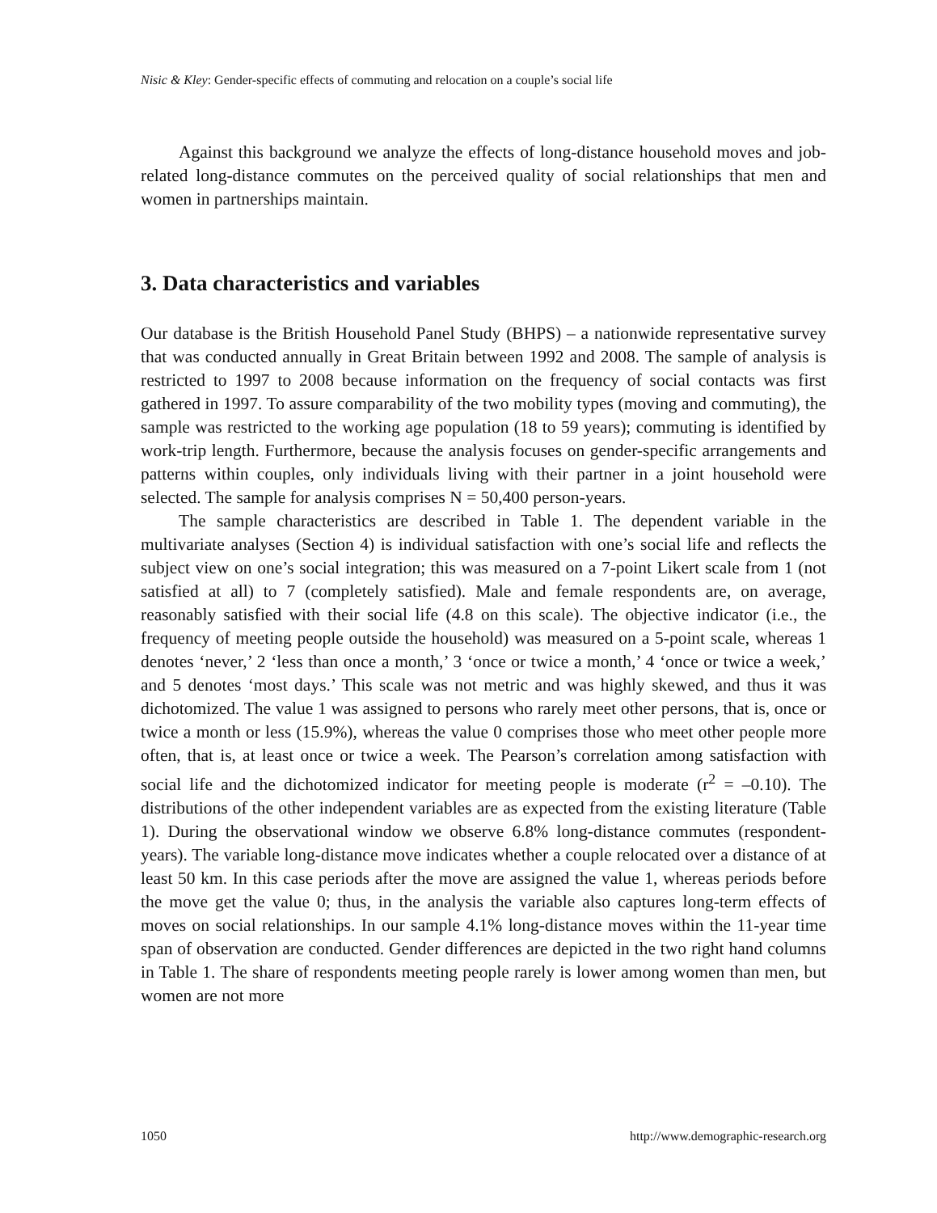Nisic & Kley: Gender-specific effects of commuting and relocation on a couple’s social life
Against this background we analyze the effects of long-distance household moves and job-related long-distance commutes on the perceived quality of social relationships that men and women in partnerships maintain.
3. Data characteristics and variables
Our database is the British Household Panel Study (BHPS) – a nationwide representative survey that was conducted annually in Great Britain between 1992 and 2008. The sample of analysis is restricted to 1997 to 2008 because information on the frequency of social contacts was first gathered in 1997. To assure comparability of the two mobility types (moving and commuting), the sample was restricted to the working age population (18 to 59 years); commuting is identified by work-trip length. Furthermore, because the analysis focuses on gender-specific arrangements and patterns within couples, only individuals living with their partner in a joint household were selected. The sample for analysis comprises N = 50,400 person-years.
The sample characteristics are described in Table 1. The dependent variable in the multivariate analyses (Section 4) is individual satisfaction with one’s social life and reflects the subject view on one’s social integration; this was measured on a 7-point Likert scale from 1 (not satisfied at all) to 7 (completely satisfied). Male and female respondents are, on average, reasonably satisfied with their social life (4.8 on this scale). The objective indicator (i.e., the frequency of meeting people outside the household) was measured on a 5-point scale, whereas 1 denotes ‘never,’ 2 ‘less than once a month,’ 3 ‘once or twice a month,’ 4 ‘once or twice a week,’ and 5 denotes ‘most days.’ This scale was not metric and was highly skewed, and thus it was dichotomized. The value 1 was assigned to persons who rarely meet other persons, that is, once or twice a month or less (15.9%), whereas the value 0 comprises those who meet other people more often, that is, at least once or twice a week. The Pearson’s correlation among satisfaction with social life and the dichotomized indicator for meeting people is moderate (r<sup>2</sup> = –0.10). The distributions of the other independent variables are as expected from the existing literature (Table 1). During the observational window we observe 6.8% long-distance commutes (respondent-years). The variable long-distance move indicates whether a couple relocated over a distance of at least 50 km. In this case periods after the move are assigned the value 1, whereas periods before the move get the value 0; thus, in the analysis the variable also captures long-term effects of moves on social relationships. In our sample 4.1% long-distance moves within the 11-year time span of observation are conducted. Gender differences are depicted in the two right hand columns in Table 1. The share of respondents meeting people rarely is lower among women than men, but women are not more
1050 http://www.demographic-research.org